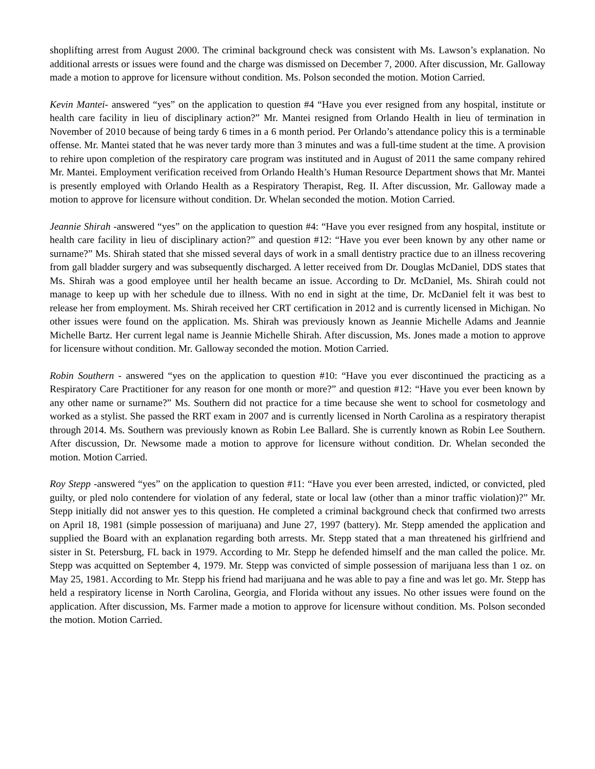shoplifting arrest from August 2000. The criminal background check was consistent with Ms. Lawson’s explanation. No additional arrests or issues were found and the charge was dismissed on December 7, 2000. After discussion, Mr. Galloway made a motion to approve for licensure without condition. Ms. Polson seconded the motion. Motion Carried.
Kevin Mantei- answered “yes” on the application to question #4 “Have you ever resigned from any hospital, institute or health care facility in lieu of disciplinary action?” Mr. Mantei resigned from Orlando Health in lieu of termination in November of 2010 because of being tardy 6 times in a 6 month period. Per Orlando’s attendance policy this is a terminable offense. Mr. Mantei stated that he was never tardy more than 3 minutes and was a full-time student at the time. A provision to rehire upon completion of the respiratory care program was instituted and in August of 2011 the same company rehired Mr. Mantei. Employment verification received from Orlando Health’s Human Resource Department shows that Mr. Mantei is presently employed with Orlando Health as a Respiratory Therapist, Reg. II. After discussion, Mr. Galloway made a motion to approve for licensure without condition. Dr. Whelan seconded the motion. Motion Carried.
Jeannie Shirah -answered “yes” on the application to question #4: “Have you ever resigned from any hospital, institute or health care facility in lieu of disciplinary action?” and question #12: “Have you ever been known by any other name or surname?” Ms. Shirah stated that she missed several days of work in a small dentistry practice due to an illness recovering from gall bladder surgery and was subsequently discharged. A letter received from Dr. Douglas McDaniel, DDS states that Ms. Shirah was a good employee until her health became an issue. According to Dr. McDaniel, Ms. Shirah could not manage to keep up with her schedule due to illness. With no end in sight at the time, Dr. McDaniel felt it was best to release her from employment. Ms. Shirah received her CRT certification in 2012 and is currently licensed in Michigan. No other issues were found on the application. Ms. Shirah was previously known as Jeannie Michelle Adams and Jeannie Michelle Bartz. Her current legal name is Jeannie Michelle Shirah. After discussion, Ms. Jones made a motion to approve for licensure without condition. Mr. Galloway seconded the motion. Motion Carried.
Robin Southern - answered “yes on the application to question #10: “Have you ever discontinued the practicing as a Respiratory Care Practitioner for any reason for one month or more?” and question #12: “Have you ever been known by any other name or surname?” Ms. Southern did not practice for a time because she went to school for cosmetology and worked as a stylist. She passed the RRT exam in 2007 and is currently licensed in North Carolina as a respiratory therapist through 2014. Ms. Southern was previously known as Robin Lee Ballard. She is currently known as Robin Lee Southern. After discussion, Dr. Newsome made a motion to approve for licensure without condition. Dr. Whelan seconded the motion. Motion Carried.
Roy Stepp -answered “yes” on the application to question #11: “Have you ever been arrested, indicted, or convicted, pled guilty, or pled nolo contendere for violation of any federal, state or local law (other than a minor traffic violation)?” Mr. Stepp initially did not answer yes to this question. He completed a criminal background check that confirmed two arrests on April 18, 1981 (simple possession of marijuana) and June 27, 1997 (battery). Mr. Stepp amended the application and supplied the Board with an explanation regarding both arrests. Mr. Stepp stated that a man threatened his girlfriend and sister in St. Petersburg, FL back in 1979. According to Mr. Stepp he defended himself and the man called the police. Mr. Stepp was acquitted on September 4, 1979. Mr. Stepp was convicted of simple possession of marijuana less than 1 oz. on May 25, 1981. According to Mr. Stepp his friend had marijuana and he was able to pay a fine and was let go. Mr. Stepp has held a respiratory license in North Carolina, Georgia, and Florida without any issues. No other issues were found on the application. After discussion, Ms. Farmer made a motion to approve for licensure without condition. Ms. Polson seconded the motion. Motion Carried.